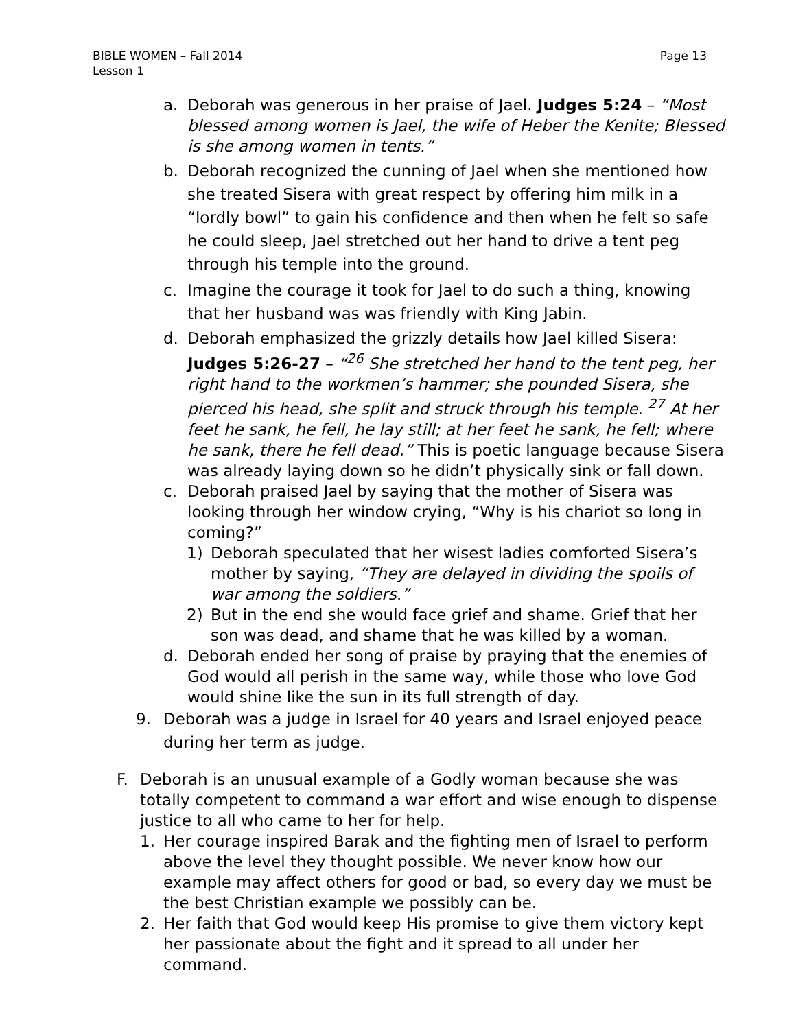BIBLE WOMEN – Fall 2014
Lesson 1
Page 13
a. Deborah was generous in her praise of Jael. Judges 5:24 – “Most blessed among women is Jael, the wife of Heber the Kenite; Blessed is she among women in tents.”
b. Deborah recognized the cunning of Jael when she mentioned how she treated Sisera with great respect by offering him milk in a “lordly bowl” to gain his confidence and then when he felt so safe he could sleep, Jael stretched out her hand to drive a tent peg through his temple into the ground.
c. Imagine the courage it took for Jael to do such a thing, knowing that her husband was was friendly with King Jabin.
d. Deborah emphasized the grizzly details how Jael killed Sisera: Judges 5:26-27 – “<sup>26</sup> She stretched her hand to the tent peg, her right hand to the workmen’s hammer; she pounded Sisera, she pierced his head, she split and struck through his temple. <sup>27</sup> At her feet he sank, he fell, he lay still; at her feet he sank, he fell; where he sank, there he fell dead.” This is poetic language because Sisera was already laying down so he didn’t physically sink or fall down.
c. Deborah praised Jael by saying that the mother of Sisera was looking through her window crying, “Why is his chariot so long in coming?”
1) Deborah speculated that her wisest ladies comforted Sisera’s mother by saying, “They are delayed in dividing the spoils of war among the soldiers.”
2) But in the end she would face grief and shame. Grief that her son was dead, and shame that he was killed by a woman.
d. Deborah ended her song of praise by praying that the enemies of God would all perish in the same way, while those who love God would shine like the sun in its full strength of day.
9. Deborah was a judge in Israel for 40 years and Israel enjoyed peace during her term as judge.
F. Deborah is an unusual example of a Godly woman because she was totally competent to command a war effort and wise enough to dispense justice to all who came to her for help.
1. Her courage inspired Barak and the fighting men of Israel to perform above the level they thought possible. We never know how our example may affect others for good or bad, so every day we must be the best Christian example we possibly can be.
2. Her faith that God would keep His promise to give them victory kept her passionate about the fight and it spread to all under her command.